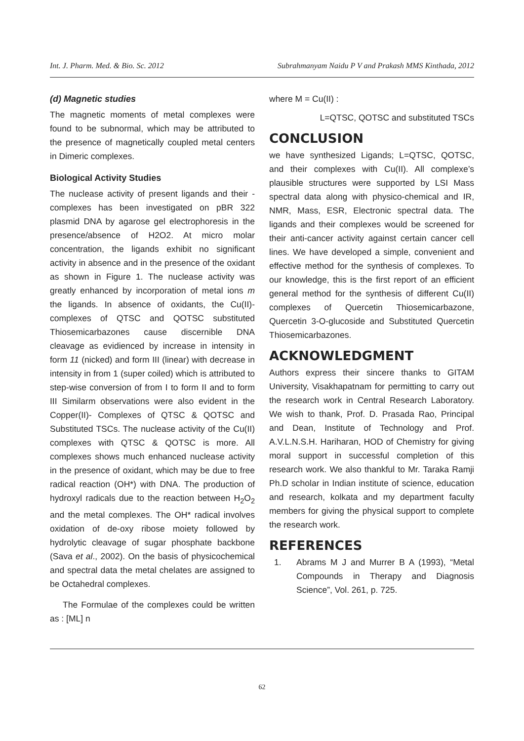Int. J. Pharm. Med. & Bio. Sc. 2012 Subrahmanyam Naidu P V and Prakash MMS Kinthada, 2012
(d) Magnetic studies
The magnetic moments of metal complexes were found to be subnormal, which may be attributed to the presence of magnetically coupled metal centers in Dimeric complexes.
Biological Activity Studies
The nuclease activity of present ligands and their - complexes has been investigated on pBR 322 plasmid DNA by agarose gel electrophoresis in the presence/absence of H2O2. At micro molar concentration, the ligands exhibit no significant activity in absence and in the presence of the oxidant as shown in Figure 1. The nuclease activity was greatly enhanced by incorporation of metal ions m the ligands. In absence of oxidants, the Cu(II)-complexes of QTSC and QOTSC substituted Thiosemicarbazones cause discernible DNA cleavage as evidienced by increase in intensity in form 11 (nicked) and form III (linear) with decrease in intensity in from 1 (super coiled) which is attributed to step-wise conversion of from I to form II and to form III Similarm observations were also evident in the Copper(II)- Complexes of QTSC & QOTSC and Substituted TSCs. The nuclease activity of the Cu(II) complexes with QTSC & QOTSC is more. All complexes shows much enhanced nuclease activity in the presence of oxidant, which may be due to free radical reaction (OH*) with DNA. The production of hydroxyl radicals due to the reaction between H<sub>2</sub>O<sub>2</sub> and the metal complexes. The OH* radical involves oxidation of de-oxy ribose moiety followed by hydrolytic cleavage of sugar phosphate backbone (Sava et al., 2002). On the basis of physicochemical and spectral data the metal chelates are assigned to be Octahedral complexes.
The Formulae of the complexes could be written as : [ML] n
where M = Cu(II) :
L=QTSC, QOTSC and substituted TSCs
CONCLUSION
we have synthesized Ligands; L=QTSC, QOTSC, and their complexes with Cu(II). All complexe’s plausible structures were supported by LSI Mass spectral data along with physico-chemical and IR, NMR, Mass, ESR, Electronic spectral data. The ligands and their complexes would be screened for their anti-cancer activity against certain cancer cell lines. We have developed a simple, convenient and effective method for the synthesis of complexes. To our knowledge, this is the first report of an efficient general method for the synthesis of different Cu(II) complexes of Quercetin Thiosemicarbazone, Quercetin 3-O-glucoside and Substituted Quercetin Thiosemicarbazones.
ACKNOWLEDGMENT
Authors express their sincere thanks to GITAM University, Visakhapatnam for permitting to carry out the research work in Central Research Laboratory. We wish to thank, Prof. D. Prasada Rao, Principal and Dean, Institute of Technology and Prof. A.V.L.N.S.H. Hariharan, HOD of Chemistry for giving moral support in successful completion of this research work. We also thankful to Mr. Taraka Ramji Ph.D scholar in Indian institute of science, education and research, kolkata and my department faculty members for giving the physical support to complete the research work.
REFERENCES
1. Abrams M J and Murrer B A (1993), “Metal Compounds in Therapy and Diagnosis Science”, Vol. 261, p. 725.
62